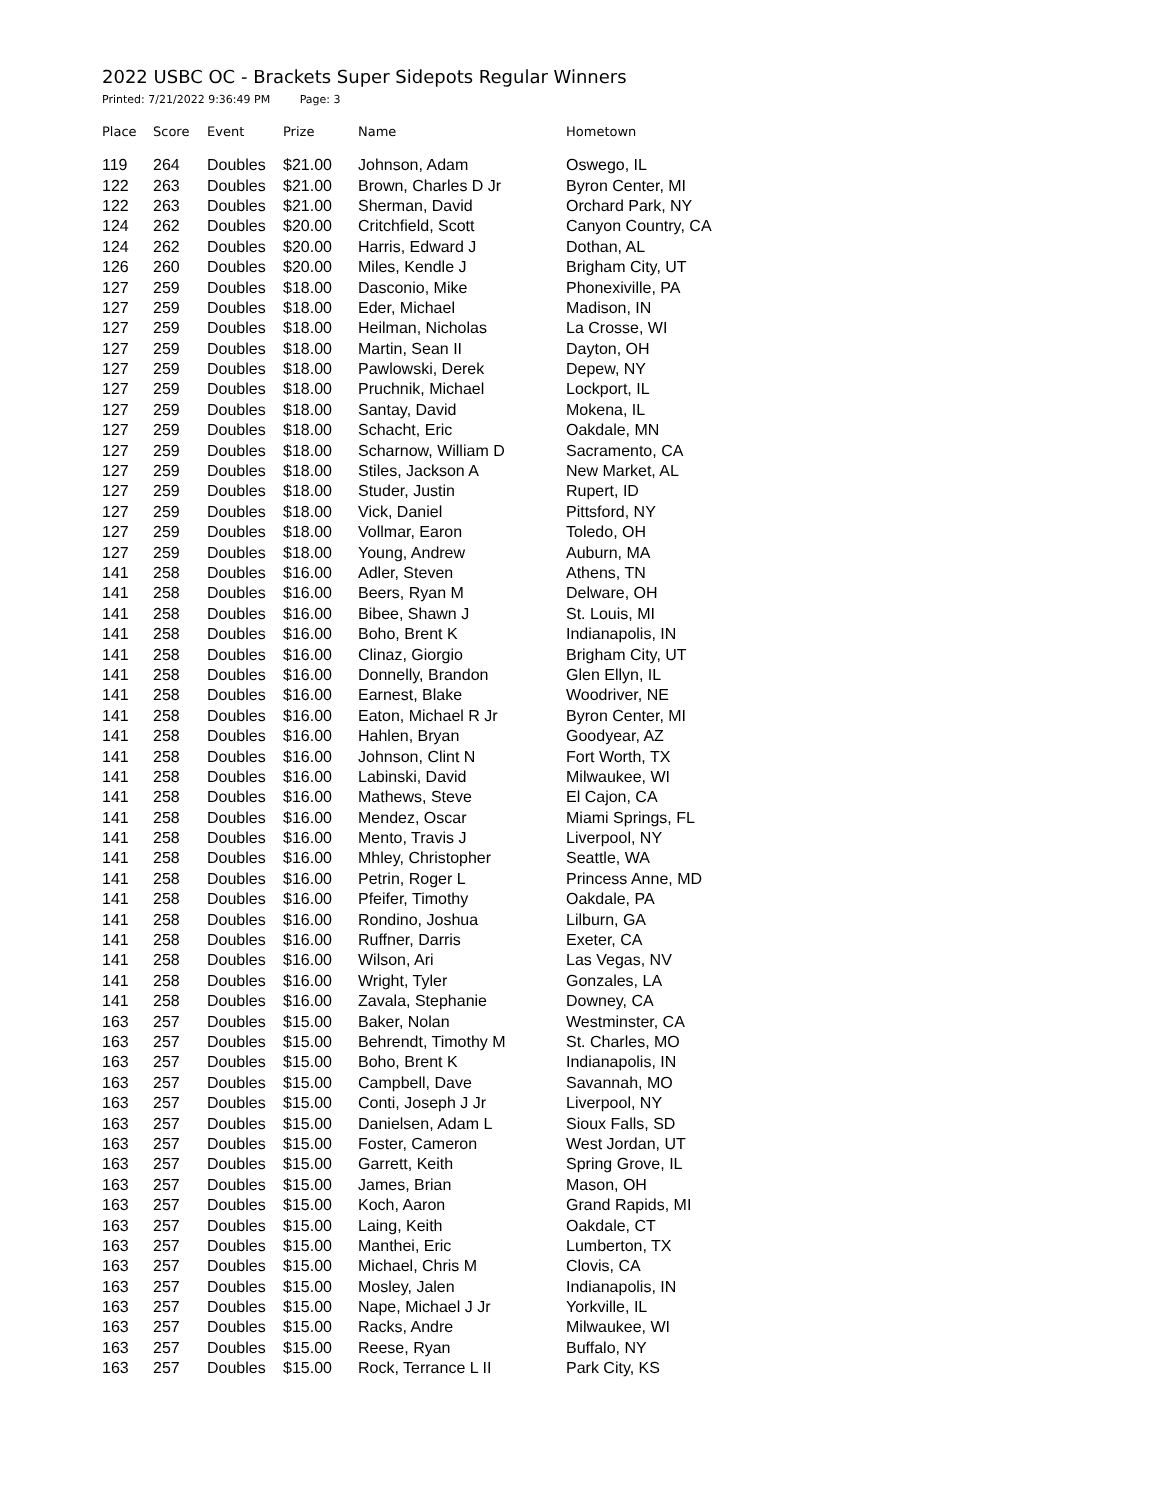2022 USBC OC - Brackets Super Sidepots Regular Winners
Printed: 7/21/2022 9:36:49 PM Page: 3
| Place | Score | Event | Prize | Name | Hometown |
| --- | --- | --- | --- | --- | --- |
| 119 | 264 | Doubles | $21.00 | Johnson, Adam | Oswego, IL |
| 122 | 263 | Doubles | $21.00 | Brown, Charles D Jr | Byron Center, MI |
| 122 | 263 | Doubles | $21.00 | Sherman, David | Orchard Park, NY |
| 124 | 262 | Doubles | $20.00 | Critchfield, Scott | Canyon Country, CA |
| 124 | 262 | Doubles | $20.00 | Harris, Edward J | Dothan, AL |
| 126 | 260 | Doubles | $20.00 | Miles, Kendle J | Brigham City, UT |
| 127 | 259 | Doubles | $18.00 | Dasconio, Mike | Phonexiville, PA |
| 127 | 259 | Doubles | $18.00 | Eder, Michael | Madison, IN |
| 127 | 259 | Doubles | $18.00 | Heilman, Nicholas | La Crosse, WI |
| 127 | 259 | Doubles | $18.00 | Martin, Sean II | Dayton, OH |
| 127 | 259 | Doubles | $18.00 | Pawlowski, Derek | Depew, NY |
| 127 | 259 | Doubles | $18.00 | Pruchnik, Michael | Lockport, IL |
| 127 | 259 | Doubles | $18.00 | Santay, David | Mokena, IL |
| 127 | 259 | Doubles | $18.00 | Schacht, Eric | Oakdale, MN |
| 127 | 259 | Doubles | $18.00 | Scharnow, William D | Sacramento, CA |
| 127 | 259 | Doubles | $18.00 | Stiles, Jackson A | New Market, AL |
| 127 | 259 | Doubles | $18.00 | Studer, Justin | Rupert, ID |
| 127 | 259 | Doubles | $18.00 | Vick, Daniel | Pittsford, NY |
| 127 | 259 | Doubles | $18.00 | Vollmar, Earon | Toledo, OH |
| 127 | 259 | Doubles | $18.00 | Young, Andrew | Auburn, MA |
| 141 | 258 | Doubles | $16.00 | Adler, Steven | Athens, TN |
| 141 | 258 | Doubles | $16.00 | Beers, Ryan M | Delware, OH |
| 141 | 258 | Doubles | $16.00 | Bibee, Shawn J | St. Louis, MI |
| 141 | 258 | Doubles | $16.00 | Boho, Brent K | Indianapolis, IN |
| 141 | 258 | Doubles | $16.00 | Clinaz, Giorgio | Brigham City, UT |
| 141 | 258 | Doubles | $16.00 | Donnelly, Brandon | Glen Ellyn, IL |
| 141 | 258 | Doubles | $16.00 | Earnest, Blake | Woodriver, NE |
| 141 | 258 | Doubles | $16.00 | Eaton, Michael R Jr | Byron Center, MI |
| 141 | 258 | Doubles | $16.00 | Hahlen, Bryan | Goodyear, AZ |
| 141 | 258 | Doubles | $16.00 | Johnson, Clint N | Fort Worth, TX |
| 141 | 258 | Doubles | $16.00 | Labinski, David | Milwaukee, WI |
| 141 | 258 | Doubles | $16.00 | Mathews, Steve | El Cajon, CA |
| 141 | 258 | Doubles | $16.00 | Mendez, Oscar | Miami Springs, FL |
| 141 | 258 | Doubles | $16.00 | Mento, Travis J | Liverpool, NY |
| 141 | 258 | Doubles | $16.00 | Mhley, Christopher | Seattle, WA |
| 141 | 258 | Doubles | $16.00 | Petrin, Roger L | Princess Anne, MD |
| 141 | 258 | Doubles | $16.00 | Pfeifer, Timothy | Oakdale, PA |
| 141 | 258 | Doubles | $16.00 | Rondino, Joshua | Lilburn, GA |
| 141 | 258 | Doubles | $16.00 | Ruffner, Darris | Exeter, CA |
| 141 | 258 | Doubles | $16.00 | Wilson, Ari | Las Vegas, NV |
| 141 | 258 | Doubles | $16.00 | Wright, Tyler | Gonzales, LA |
| 141 | 258 | Doubles | $16.00 | Zavala, Stephanie | Downey, CA |
| 163 | 257 | Doubles | $15.00 | Baker, Nolan | Westminster, CA |
| 163 | 257 | Doubles | $15.00 | Behrendt, Timothy M | St. Charles, MO |
| 163 | 257 | Doubles | $15.00 | Boho, Brent K | Indianapolis, IN |
| 163 | 257 | Doubles | $15.00 | Campbell, Dave | Savannah, MO |
| 163 | 257 | Doubles | $15.00 | Conti, Joseph J Jr | Liverpool, NY |
| 163 | 257 | Doubles | $15.00 | Danielsen, Adam L | Sioux Falls, SD |
| 163 | 257 | Doubles | $15.00 | Foster, Cameron | West Jordan, UT |
| 163 | 257 | Doubles | $15.00 | Garrett, Keith | Spring Grove, IL |
| 163 | 257 | Doubles | $15.00 | James, Brian | Mason, OH |
| 163 | 257 | Doubles | $15.00 | Koch, Aaron | Grand Rapids, MI |
| 163 | 257 | Doubles | $15.00 | Laing, Keith | Oakdale, CT |
| 163 | 257 | Doubles | $15.00 | Manthei, Eric | Lumberton, TX |
| 163 | 257 | Doubles | $15.00 | Michael, Chris M | Clovis, CA |
| 163 | 257 | Doubles | $15.00 | Mosley, Jalen | Indianapolis, IN |
| 163 | 257 | Doubles | $15.00 | Nape, Michael J Jr | Yorkville, IL |
| 163 | 257 | Doubles | $15.00 | Racks, Andre | Milwaukee, WI |
| 163 | 257 | Doubles | $15.00 | Reese, Ryan | Buffalo, NY |
| 163 | 257 | Doubles | $15.00 | Rock, Terrance L II | Park City, KS |